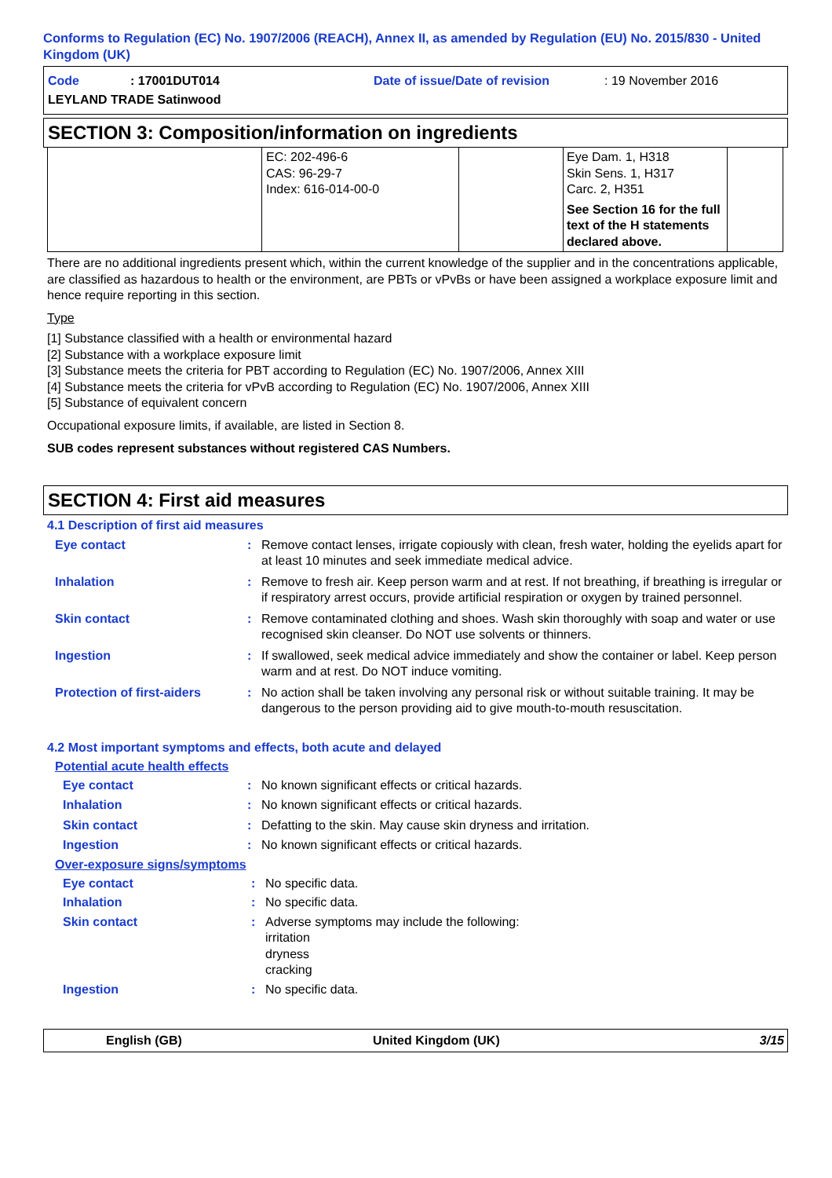Conforms to Regulation (EC) No. 1907/2006 (REACH), Annex II, as amended by Regulation (EU) No. 2015/830 - United Kingdom (UK)
Code: 17001DUT014
LEYLAND TRADE Satinwood
Date of issue/Date of revision: 19 November 2016
SECTION 3: Composition/information on ingredients
| | EC: 202-496-6 CAS: 96-29-7 Index: 616-014-00-0 | | Eye Dam. 1, H318 Skin Sens. 1, H317 Carc. 2, H351 See Section 16 for the full text of the H statements declared above. | |
There are no additional ingredients present which, within the current knowledge of the supplier and in the concentrations applicable, are classified as hazardous to health or the environment, are PBTs or vPvBs or have been assigned a workplace exposure limit and hence require reporting in this section.
Type
[1] Substance classified with a health or environmental hazard
[2] Substance with a workplace exposure limit
[3] Substance meets the criteria for PBT according to Regulation (EC) No. 1907/2006, Annex XIII
[4] Substance meets the criteria for vPvB according to Regulation (EC) No. 1907/2006, Annex XIII
[5] Substance of equivalent concern
Occupational exposure limits, if available, are listed in Section 8.
SUB codes represent substances without registered CAS Numbers.
SECTION 4: First aid measures
4.1 Description of first aid measures
Eye contact : Remove contact lenses, irrigate copiously with clean, fresh water, holding the eyelids apart for at least 10 minutes and seek immediate medical advice.
Inhalation : Remove to fresh air. Keep person warm and at rest. If not breathing, if breathing is irregular or if respiratory arrest occurs, provide artificial respiration or oxygen by trained personnel.
Skin contact : Remove contaminated clothing and shoes. Wash skin thoroughly with soap and water or use recognised skin cleanser. Do NOT use solvents or thinners.
Ingestion : If swallowed, seek medical advice immediately and show the container or label. Keep person warm and at rest. Do NOT induce vomiting.
Protection of first-aiders
: No action shall be taken involving any personal risk or without suitable training. It may be dangerous to the person providing aid to give mouth-to-mouth resuscitation.
4.2 Most important symptoms and effects, both acute and delayed
Potential acute health effects
Eye contact : No known significant effects or critical hazards.
Inhalation : No known significant effects or critical hazards.
Skin contact : Defatting to the skin. May cause skin dryness and irritation.
Ingestion : No known significant effects or critical hazards.
Over-exposure signs/symptoms
Eye contact : No specific data.
Inhalation : No specific data.
Skin contact : Adverse symptoms may include the following:
irritation
dryness
cracking
Ingestion : No specific data.
English (GB) United Kingdom (UK) 3/15